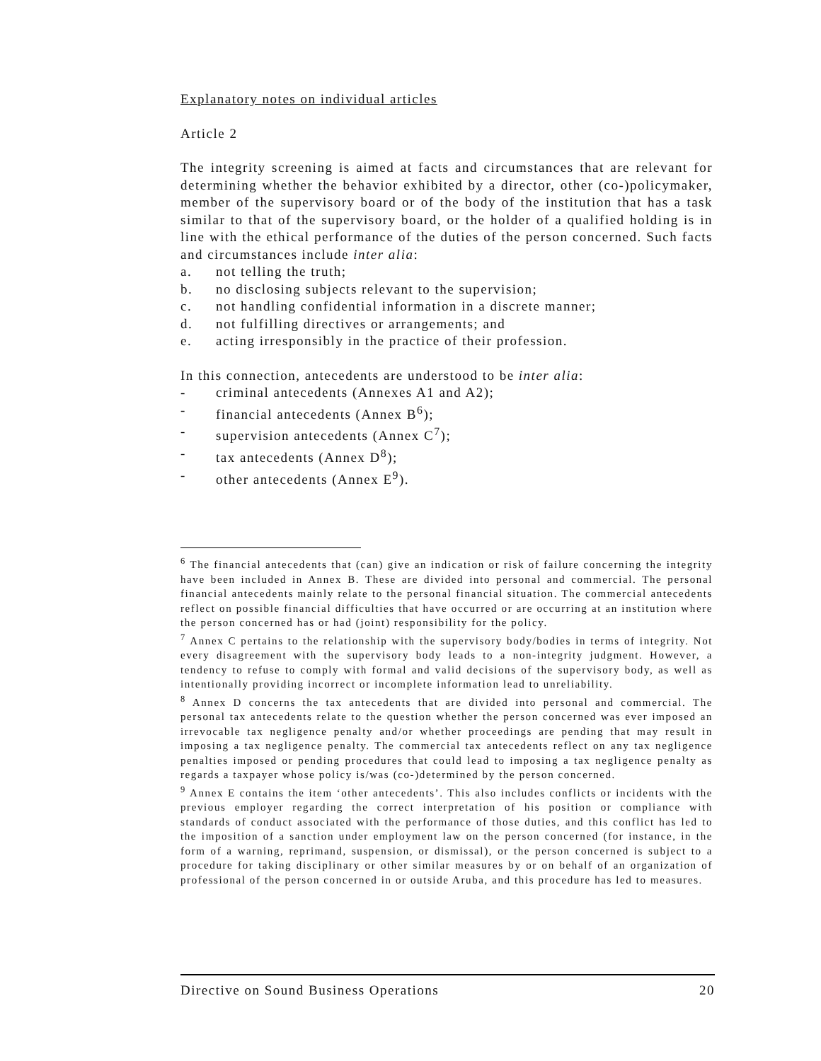Explanatory notes on individual articles
Article 2
The integrity screening is aimed at facts and circumstances that are relevant for determining whether the behavior exhibited by a director, other (co-)policymaker, member of the supervisory board or of the body of the institution that has a task similar to that of the supervisory board, or the holder of a qualified holding is in line with the ethical performance of the duties of the person concerned. Such facts and circumstances include inter alia:
a. not telling the truth;
b. no disclosing subjects relevant to the supervision;
c. not handling confidential information in a discrete manner;
d. not fulfilling directives or arrangements; and
e. acting irresponsibly in the practice of their profession.
In this connection, antecedents are understood to be inter alia:
- criminal antecedents (Annexes A1 and A2);
- financial antecedents (Annex B<sup>6</sup>);
- supervision antecedents (Annex C<sup>7</sup>);
- tax antecedents (Annex D<sup>8</sup>);
- other antecedents (Annex E<sup>9</sup>).
<sup>6</sup> The financial antecedents that (can) give an indication or risk of failure concerning the integrity have been included in Annex B. These are divided into personal and commercial. The personal financial antecedents mainly relate to the personal financial situation. The commercial antecedents reflect on possible financial difficulties that have occurred or are occurring at an institution where the person concerned has or had (joint) responsibility for the policy.
<sup>7</sup> Annex C pertains to the relationship with the supervisory body/bodies in terms of integrity. Not every disagreement with the supervisory body leads to a non-integrity judgment. However, a tendency to refuse to comply with formal and valid decisions of the supervisory body, as well as intentionally providing incorrect or incomplete information lead to unreliability.
<sup>8</sup> Annex D concerns the tax antecedents that are divided into personal and commercial. The personal tax antecedents relate to the question whether the person concerned was ever imposed an irrevocable tax negligence penalty and/or whether proceedings are pending that may result in imposing a tax negligence penalty. The commercial tax antecedents reflect on any tax negligence penalties imposed or pending procedures that could lead to imposing a tax negligence penalty as regards a taxpayer whose policy is/was (co-)determined by the person concerned.
<sup>9</sup> Annex E contains the item ‘other antecedents’. This also includes conflicts or incidents with the previous employer regarding the correct interpretation of his position or compliance with standards of conduct associated with the performance of those duties, and this conflict has led to the imposition of a sanction under employment law on the person concerned (for instance, in the form of a warning, reprimand, suspension, or dismissal), or the person concerned is subject to a procedure for taking disciplinary or other similar measures by or on behalf of an organization of professional of the person concerned in or outside Aruba, and this procedure has led to measures.
Directive on Sound Business Operations 20